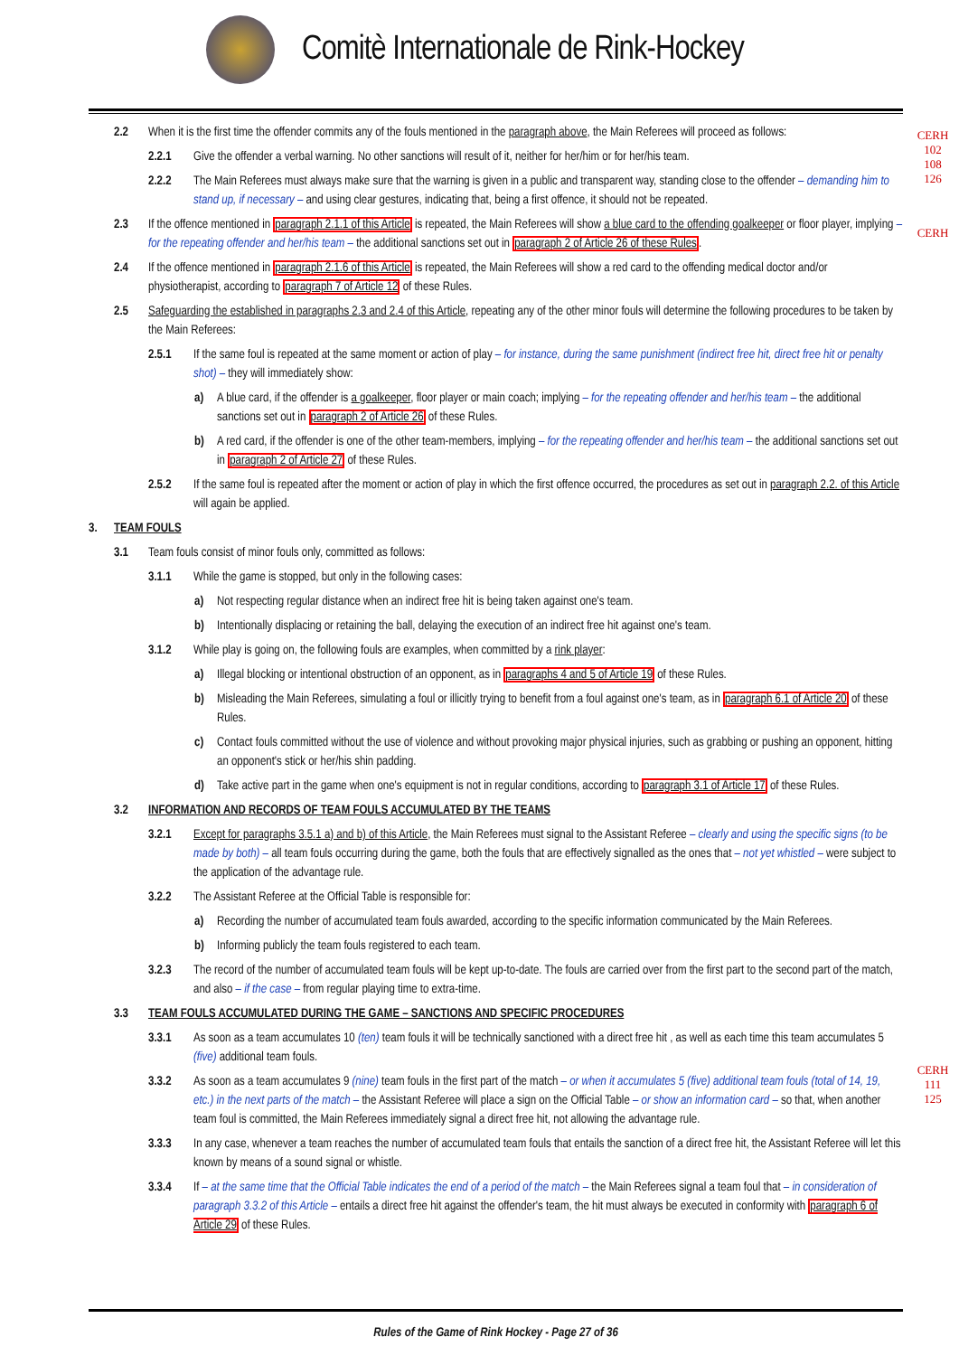Comitè Internationale de Rink-Hockey
CERH
102
108
126
CERH
CERH
111
125
2.2 When it is the first time the offender commits any of the fouls mentioned in the paragraph above, the Main Referees will proceed as follows:
2.2.1 Give the offender a verbal warning. No other sanctions will result of it, neither for her/him or for her/his team.
2.2.2 The Main Referees must always make sure that the warning is given in a public and transparent way, standing close to the offender – demanding him to stand up, if necessary – and using clear gestures, indicating that, being a first offence, it should not be repeated.
2.3 If the offence mentioned in paragraph 2.1.1 of this Article is repeated, the Main Referees will show a blue card to the offending goalkeeper or floor player, implying – for the repeating offender and her/his team – the additional sanctions set out in paragraph 2 of Article 26 of these Rules.
2.4 If the offence mentioned in paragraph 2.1.6 of this Article is repeated, the Main Referees will show a red card to the offending medical doctor and/or physiotherapist, according to paragraph 7 of Article 12 of these Rules.
2.5 Safeguarding the established in paragraphs 2.3 and 2.4 of this Article, repeating any of the other minor fouls will determine the following procedures to be taken by the Main Referees:
2.5.1 If the same foul is repeated at the same moment or action of play – for instance, during the same punishment (indirect free hit, direct free hit or penalty shot) – they will immediately show:
a) A blue card, if the offender is a goalkeeper, floor player or main coach; implying – for the repeating offender and her/his team – the additional sanctions set out in paragraph 2 of Article 26 of these Rules.
b) A red card, if the offender is one of the other team-members, implying – for the repeating offender and her/his team – the additional sanctions set out in paragraph 2 of Article 27 of these Rules.
2.5.2 If the same foul is repeated after the moment or action of play in which the first offence occurred, the procedures as set out in paragraph 2.2. of this Article will again be applied.
3. TEAM FOULS
3.1 Team fouls consist of minor fouls only, committed as follows:
3.1.1 While the game is stopped, but only in the following cases:
a) Not respecting regular distance when an indirect free hit is being taken against one's team.
b) Intentionally displacing or retaining the ball, delaying the execution of an indirect free hit against one's team.
3.1.2 While play is going on, the following fouls are examples, when committed by a rink player:
a) Illegal blocking or intentional obstruction of an opponent, as in paragraphs 4 and 5 of Article 19 of these Rules.
b) Misleading the Main Referees, simulating a foul or illicitly trying to benefit from a foul against one's team, as in paragraph 6.1 of Article 20 of these Rules.
c) Contact fouls committed without the use of violence and without provoking major physical injuries, such as grabbing or pushing an opponent, hitting an opponent's stick or her/his shin padding.
d) Take active part in the game when one's equipment is not in regular conditions, according to paragraph 3.1 of Article 17 of these Rules.
3.2 INFORMATION AND RECORDS OF TEAM FOULS ACCUMULATED BY THE TEAMS
3.2.1 Except for paragraphs 3.5.1 a) and b) of this Article, the Main Referees must signal to the Assistant Referee – clearly and using the specific signs (to be made by both) – all team fouls occurring during the game, both the fouls that are effectively signalled as the ones that – not yet whistled – were subject to the application of the advantage rule.
3.2.2 The Assistant Referee at the Official Table is responsible for:
a) Recording the number of accumulated team fouls awarded, according to the specific information communicated by the Main Referees.
b) Informing publicly the team fouls registered to each team.
3.2.3 The record of the number of accumulated team fouls will be kept up-to-date. The fouls are carried over from the first part to the second part of the match, and also – if the case – from regular playing time to extra-time.
3.3 TEAM FOULS ACCUMULATED DURING THE GAME – SANCTIONS AND SPECIFIC PROCEDURES
3.3.1 As soon as a team accumulates 10 (ten) team fouls it will be technically sanctioned with a direct free hit , as well as each time this team accumulates 5 (five) additional team fouls.
3.3.2 As soon as a team accumulates 9 (nine) team fouls in the first part of the match – or when it accumulates 5 (five) additional team fouls (total of 14, 19, etc.) in the next parts of the match – the Assistant Referee will place a sign on the Official Table – or show an information card – so that, when another team foul is committed, the Main Referees immediately signal a direct free hit, not allowing the advantage rule.
3.3.3 In any case, whenever a team reaches the number of accumulated team fouls that entails the sanction of a direct free hit, the Assistant Referee will let this known by means of a sound signal or whistle.
3.3.4 If – at the same time that the Official Table indicates the end of a period of the match – the Main Referees signal a team foul that – in consideration of paragraph 3.3.2 of this Article – entails a direct free hit against the offender's team, the hit must always be executed in conformity with paragraph 6 of Article 29 of these Rules.
Rules of the Game of Rink Hockey - Page 27 of 36